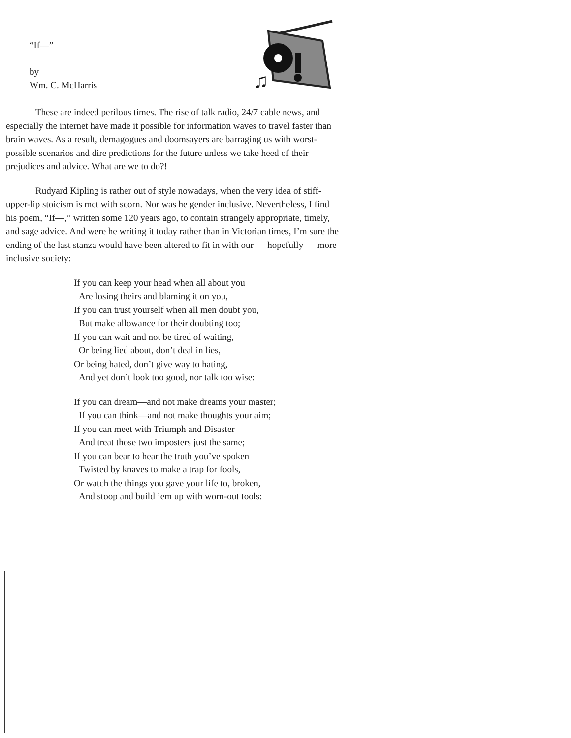♫
“If—”
by
Wm. C. McHarris
These are indeed perilous times. The rise of talk radio, 24/7 cable news, and especially the internet have made it possible for information waves to travel faster than brain waves. As a result, demagogues and doomsayers are barraging us with worst-possible scenarios and dire predictions for the future unless we take heed of their prejudices and advice. What are we to do?!
Rudyard Kipling is rather out of style nowadays, when the very idea of stiff-upper-lip stoicism is met with scorn. Nor was he gender inclusive. Nevertheless, I find his poem, “If—,” written some 120 years ago, to contain strangely appropriate, timely, and sage advice. And were he writing it today rather than in Victorian times, I’m sure the ending of the last stanza would have been altered to fit in with our — hopefully — more inclusive society:
If you can keep your head when all about you
Are losing theirs and blaming it on you,
If you can trust yourself when all men doubt you,
But make allowance for their doubting too;
If you can wait and not be tired of waiting,
Or being lied about, don’t deal in lies,
Or being hated, don’t give way to hating,
And yet don’t look too good, nor talk too wise:
If you can dream—and not make dreams your master;
If you can think—and not make thoughts your aim;
If you can meet with Triumph and Disaster
And treat those two imposters just the same;
If you can bear to hear the truth you’ve spoken
Twisted by knaves to make a trap for fools,
Or watch the things you gave your life to, broken,
And stoop and build ’em up with worn-out tools: